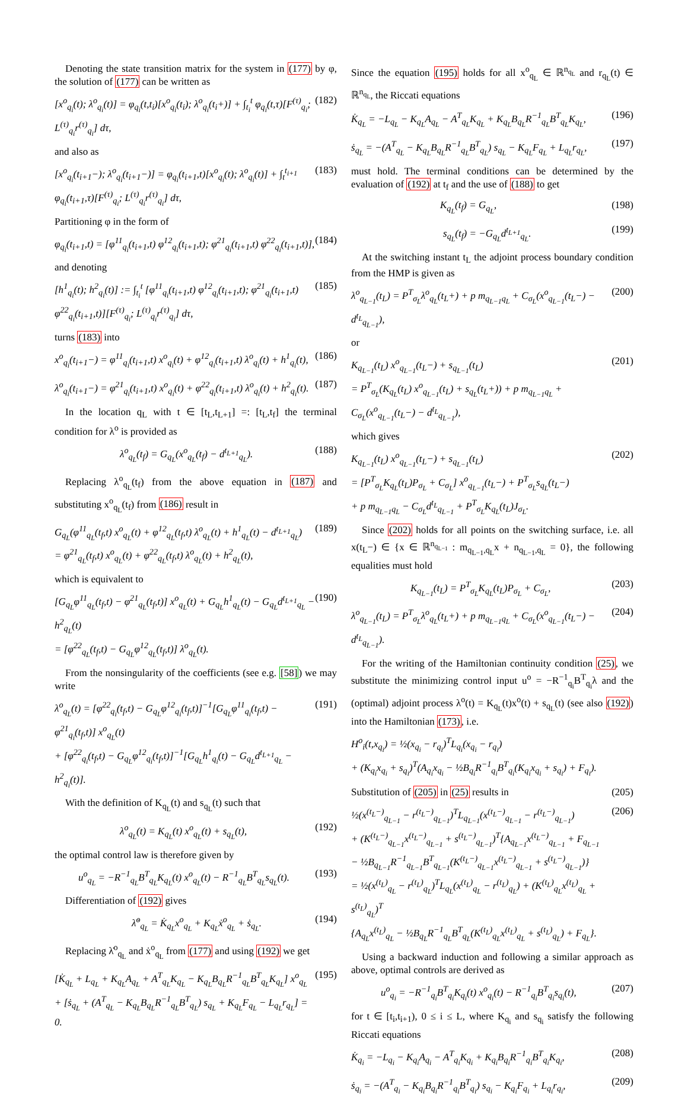Denoting the state transition matrix for the system in (177) by φ, the solution of (177) can be written as
[x<sup>o</sup><sub>q<sub>i</sub></sub>(t); λ<sup>o</sup><sub>q<sub>i</sub></sub>(t)] = φ<sub>q<sub>i</sub></sub>(t,t<sub>i</sub>)[x<sup>o</sup><sub>q<sub>i</sub></sub>(t<sub>i</sub>); λ<sup>o</sup><sub>q<sub>i</sub></sub>(t<sub>i</sub>+)] + ∫<sub>t<sub>i</sub></sub><sup>t</sup> φ<sub>q<sub>i</sub></sub>(t,τ)[F<sup>(τ)</sup><sub>q<sub>i</sub></sub>; L<sup>(τ)</sup><sub>q<sub>i</sub></sub>r<sup>(τ)</sup><sub>q<sub>i</sub></sub>] dτ, (182)
and also as
[x<sup>o</sup><sub>q<sub>i</sub></sub>(t<sub>i+1</sub>−); λ<sup>o</sup><sub>q<sub>i</sub></sub>(t<sub>i+1</sub>−)] = φ<sub>q<sub>i</sub></sub>(t<sub>i+1</sub>,t)[x<sup>o</sup><sub>q<sub>i</sub></sub>(t); λ<sup>o</sup><sub>q<sub>i</sub></sub>(t)] + ∫<sub>t</sub><sup>t<sub>i+1</sub></sup> φ<sub>q<sub>i</sub></sub>(t<sub>i+1</sub>,τ)[F<sup>(τ)</sup><sub>q<sub>i</sub></sub>; L<sup>(τ)</sup><sub>q<sub>i</sub></sub>r<sup>(τ)</sup><sub>q<sub>i</sub></sub>] dτ, (183)
Partitioning φ in the form of
φ<sub>q<sub>i</sub></sub>(t<sub>i+1</sub>,t) = [φ<sup>11</sup><sub>q<sub>i</sub></sub>(t<sub>i+1</sub>,t) φ<sup>12</sup><sub>q<sub>i</sub></sub>(t<sub>i+1</sub>,t); φ<sup>21</sup><sub>q<sub>i</sub></sub>(t<sub>i+1</sub>,t) φ<sup>22</sup><sub>q<sub>i</sub></sub>(t<sub>i+1</sub>,t)], (184)
and denoting
[h<sup>1</sup><sub>q<sub>i</sub></sub>(t); h<sup>2</sup><sub>q<sub>i</sub></sub>(t)] := ∫<sub>t<sub>i</sub></sub><sup>t</sup> [φ<sup>11</sup><sub>q<sub>i</sub></sub>(t<sub>i+1</sub>,t) φ<sup>12</sup><sub>q<sub>i</sub></sub>(t<sub>i+1</sub>,t); φ<sup>21</sup><sub>q<sub>i</sub></sub>(t<sub>i+1</sub>,t) φ<sup>22</sup><sub>q<sub>i</sub></sub>(t<sub>i+1</sub>,t)][F<sup>(τ)</sup><sub>q<sub>i</sub></sub>; L<sup>(τ)</sup><sub>q<sub>i</sub></sub>r<sup>(τ)</sup><sub>q<sub>i</sub></sub>] dτ, (185)
turns (183) into
x<sup>o</sup><sub>q<sub>i</sub></sub>(t<sub>i+1</sub>−) = φ<sup>11</sup><sub>q<sub>i</sub></sub>(t<sub>i+1</sub>,t) x<sup>o</sup><sub>q<sub>i</sub></sub>(t) + φ<sup>12</sup><sub>q<sub>i</sub></sub>(t<sub>i+1</sub>,t) λ<sup>o</sup><sub>q<sub>i</sub></sub>(t) + h<sup>1</sup><sub>q<sub>i</sub></sub>(t), (186)
λ<sup>o</sup><sub>q<sub>i</sub></sub>(t<sub>i+1</sub>−) = φ<sup>21</sup><sub>q<sub>i</sub></sub>(t<sub>i+1</sub>,t) x<sup>o</sup><sub>q<sub>i</sub></sub>(t) + φ<sup>22</sup><sub>q<sub>i</sub></sub>(t<sub>i+1</sub>,t) λ<sup>o</sup><sub>q<sub>i</sub></sub>(t) + h<sup>2</sup><sub>q<sub>i</sub></sub>(t). (187)
In the location q<sub>L</sub> with t ∈ [t<sub>L</sub>,t<sub>L+1</sub>] =: [t<sub>L</sub>,t<sub>f</sub>] the terminal condition for λ<sup>o</sup> is provided as
λ<sup>o</sup><sub>q<sub>L</sub></sub>(t<sub>f</sub>) = G<sub>q<sub>L</sub></sub>(x<sup>o</sup><sub>q<sub>L</sub></sub>(t<sub>f</sub>) − d<sup>t<sub>L+1</sub></sup><sub>q<sub>L</sub></sub>). (188)
Replacing λ<sup>o</sup><sub>q<sub>L</sub></sub>(t<sub>f</sub>) from the above equation in (187) and substituting x<sup>o</sup><sub>q<sub>L</sub></sub>(t<sub>f</sub>) from (186) result in
G<sub>q<sub>L</sub></sub>(φ<sup>11</sup><sub>q<sub>L</sub></sub>(t<sub>f</sub>,t) x<sup>o</sup><sub>q<sub>L</sub></sub>(t) + φ<sup>12</sup><sub>q<sub>L</sub></sub>(t<sub>f</sub>,t) λ<sup>o</sup><sub>q<sub>L</sub></sub>(t) + h<sup>1</sup><sub>q<sub>L</sub></sub>(t) − d<sup>t<sub>L+1</sub></sup><sub>q<sub>L</sub></sub>)
= φ<sup>21</sup><sub>q<sub>L</sub></sub>(t<sub>f</sub>,t) x<sup>o</sup><sub>q<sub>L</sub></sub>(t) + φ<sup>22</sup><sub>q<sub>L</sub></sub>(t<sub>f</sub>,t) λ<sup>o</sup><sub>q<sub>L</sub></sub>(t) + h<sup>2</sup><sub>q<sub>L</sub></sub>(t), (189)
which is equivalent to
[G<sub>q<sub>L</sub></sub>φ<sup>11</sup><sub>q<sub>L</sub></sub>(t<sub>f</sub>,t) − φ<sup>21</sup><sub>q<sub>L</sub></sub>(t<sub>f</sub>,t)] x<sup>o</sup><sub>q<sub>L</sub></sub>(t) + G<sub>q<sub>L</sub></sub>h<sup>1</sup><sub>q<sub>L</sub></sub>(t) − G<sub>q<sub>L</sub></sub>d<sup>t<sub>L+1</sub></sup><sub>q<sub>L</sub></sub> − h<sup>2</sup><sub>q<sub>L</sub></sub>(t)
= [φ<sup>22</sup><sub>q<sub>L</sub></sub>(t<sub>f</sub>,t) − G<sub>q<sub>L</sub></sub>φ<sup>12</sup><sub>q<sub>L</sub></sub>(t<sub>f</sub>,t)] λ<sup>o</sup><sub>q<sub>L</sub></sub>(t). (190)
From the nonsingularity of the coefficients (see e.g. [58]) we may write
λ<sup>o</sup><sub>q<sub>L</sub></sub>(t) = [φ<sup>22</sup><sub>q<sub>i</sub></sub>(t<sub>f</sub>,t) − G<sub>q<sub>L</sub></sub>φ<sup>12</sup><sub>q<sub>i</sub></sub>(t<sub>f</sub>,t)]<sup>−1</sup>[G<sub>q<sub>L</sub></sub>φ<sup>11</sup><sub>q<sub>i</sub></sub>(t<sub>f</sub>,t) − φ<sup>21</sup><sub>q<sub>i</sub></sub>(t<sub>f</sub>,t)] x<sup>o</sup><sub>q<sub>L</sub></sub>(t)
+ [φ<sup>22</sup><sub>q<sub>i</sub></sub>(t<sub>f</sub>,t) − G<sub>q<sub>L</sub></sub>φ<sup>12</sup><sub>q<sub>i</sub></sub>(t<sub>f</sub>,t)]<sup>−1</sup>[G<sub>q<sub>L</sub></sub>h<sup>1</sup><sub>q<sub>i</sub></sub>(t) − G<sub>q<sub>L</sub></sub>d<sup>t<sub>L+1</sub></sup><sub>q<sub>L</sub></sub> − h<sup>2</sup><sub>q<sub>i</sub></sub>(t)]. (191)
With the definition of K<sub>q<sub>L</sub></sub>(t) and s<sub>q<sub>L</sub></sub>(t) such that
λ<sup>o</sup><sub>q<sub>L</sub></sub>(t) = K<sub>q<sub>L</sub></sub>(t) x<sup>o</sup><sub>q<sub>L</sub></sub>(t) + s<sub>q<sub>L</sub></sub>(t), (192)
the optimal control law is therefore given by
u<sup>o</sup><sub>q<sub>L</sub></sub> = −R<sup>−1</sup><sub>q<sub>L</sub></sub>B<sup>T</sup><sub>q<sub>L</sub></sub>K<sub>q<sub>L</sub></sub>(t) x<sup>o</sup><sub>q<sub>L</sub></sub>(t) − R<sup>−1</sup><sub>q<sub>L</sub></sub>B<sup>T</sup><sub>q<sub>L</sub></sub>s<sub>q<sub>L</sub></sub>(t). (193)
Differentiation of (192) gives
λ̇<sup>o</sup><sub>q<sub>L</sub></sub> = K̇<sub>q<sub>L</sub></sub>x<sup>o</sup><sub>q<sub>L</sub></sub> + K<sub>q<sub>L</sub></sub>ẋ<sup>o</sup><sub>q<sub>L</sub></sub> + ṡ<sub>q<sub>L</sub></sub>. (194)
Replacing λ̇<sup>o</sup><sub>q<sub>L</sub></sub> and ẋ<sup>o</sup><sub>q<sub>L</sub></sub> from (177) and using (192) we get
[K̇<sub>q<sub>L</sub></sub> + L<sub>q<sub>L</sub></sub> + K<sub>q<sub>L</sub></sub>A<sub>q<sub>L</sub></sub> + A<sup>T</sup><sub>q<sub>L</sub></sub>K<sub>q<sub>L</sub></sub> − K<sub>q<sub>L</sub></sub>B<sub>q<sub>L</sub></sub>R<sup>−1</sup><sub>q<sub>L</sub></sub>B<sup>T</sup><sub>q<sub>L</sub></sub>K<sub>q<sub>L</sub></sub>] x<sup>o</sup><sub>q<sub>L</sub></sub>
+ [ṡ<sub>q<sub>L</sub></sub> + (A<sup>T</sup><sub>q<sub>L</sub></sub> − K<sub>q<sub>L</sub></sub>B<sub>q<sub>L</sub></sub>R<sup>−1</sup><sub>q<sub>L</sub></sub>B<sup>T</sup><sub>q<sub>L</sub></sub>) s<sub>q<sub>L</sub></sub> + K<sub>q<sub>L</sub></sub>F<sub>q<sub>L</sub></sub> − L<sub>q<sub>L</sub></sub>r<sub>q<sub>L</sub></sub>] = 0. (195)
Since the equation (195) holds for all x<sup>o</sup><sub>q<sub>L</sub></sub> ∈ ℝ<sup>n<sub>q<sub>L</sub></sub></sup> and r<sub>q<sub>L</sub></sub>(t) ∈ ℝ<sup>n<sub>q<sub>L</sub></sub></sup>, the Riccati equations
K̇<sub>q<sub>L</sub></sub> = −L<sub>q<sub>L</sub></sub> − K<sub>q<sub>L</sub></sub>A<sub>q<sub>L</sub></sub> − A<sup>T</sup><sub>q<sub>L</sub></sub>K<sub>q<sub>L</sub></sub> + K<sub>q<sub>L</sub></sub>B<sub>q<sub>L</sub></sub>R<sup>−1</sup><sub>q<sub>L</sub></sub>B<sup>T</sup><sub>q<sub>L</sub></sub>K<sub>q<sub>L</sub></sub>, (196)
ṡ<sub>q<sub>L</sub></sub> = −(A<sup>T</sup><sub>q<sub>L</sub></sub> − K<sub>q<sub>L</sub></sub>B<sub>q<sub>L</sub></sub>R<sup>−1</sup><sub>q<sub>L</sub></sub>B<sup>T</sup><sub>q<sub>L</sub></sub>) s<sub>q<sub>L</sub></sub> − K<sub>q<sub>L</sub></sub>F<sub>q<sub>L</sub></sub> + L<sub>q<sub>L</sub></sub>r<sub>q<sub>L</sub></sub>, (197)
must hold. The terminal conditions can be determined by the evaluation of (192) at t<sub>f</sub> and the use of (188) to get
K<sub>q<sub>L</sub></sub>(t<sub>f</sub>) = G<sub>q<sub>L</sub></sub>, (198)
s<sub>q<sub>L</sub></sub>(t<sub>f</sub>) = −G<sub>q<sub>L</sub></sub>d<sup>t<sub>L+1</sub></sup><sub>q<sub>L</sub></sub>. (199)
At the switching instant t<sub>L</sub> the adjoint process boundary condition from the HMP is given as
λ<sup>o</sup><sub>q<sub>L−1</sub></sub>(t<sub>L</sub>) = P<sup>T</sup><sub>σ<sub>L</sub></sub>λ<sup>o</sup><sub>q<sub>L</sub></sub>(t<sub>L</sub>+) + p m<sub>q<sub>L−1</sub>q<sub>L</sub></sub> + C<sub>σ<sub>L</sub></sub>(x<sup>o</sup><sub>q<sub>L−1</sub></sub>(t<sub>L</sub>−) − d<sup>t<sub>L</sub></sup><sub>q<sub>L−1</sub></sub>), (200)
or
K<sub>q<sub>L−1</sub></sub>(t<sub>L</sub>) x<sup>o</sup><sub>q<sub>L−1</sub></sub>(t<sub>L</sub>−) + s<sub>q<sub>L−1</sub></sub>(t<sub>L</sub>)
= P<sup>T</sup><sub>σ<sub>L</sub></sub>(K<sub>q<sub>L</sub></sub>(t<sub>L</sub>) x<sup>o</sup><sub>q<sub>L−1</sub></sub>(t<sub>L</sub>) + s<sub>q<sub>L</sub></sub>(t<sub>L</sub>+)) + p m<sub>q<sub>L−1</sub>q<sub>L</sub></sub> + C<sub>σ<sub>L</sub></sub>(x<sup>o</sup><sub>q<sub>L−1</sub></sub>(t<sub>L</sub>−) − d<sup>t<sub>L</sub></sup><sub>q<sub>L−1</sub></sub>), (201)
which gives
K<sub>q<sub>L−1</sub></sub>(t<sub>L</sub>) x<sup>o</sup><sub>q<sub>L−1</sub></sub>(t<sub>L</sub>−) + s<sub>q<sub>L−1</sub></sub>(t<sub>L</sub>)
= [P<sup>T</sup><sub>σ<sub>L</sub></sub>K<sub>q<sub>L</sub></sub>(t<sub>L</sub>)P<sub>σ<sub>L</sub></sub> + C<sub>σ<sub>L</sub></sub>] x<sup>o</sup><sub>q<sub>L−1</sub></sub>(t<sub>L</sub>−) + P<sup>T</sup><sub>σ<sub>L</sub></sub>s<sub>q<sub>L</sub></sub>(t<sub>L</sub>−)
+ p m<sub>q<sub>L−1</sub>q<sub>L</sub></sub> − C<sub>σ<sub>L</sub></sub>d<sup>t<sub>L</sub></sup><sub>q<sub>L−1</sub></sub> + P<sup>T</sup><sub>σ<sub>L</sub></sub>K<sub>q<sub>L</sub></sub>(t<sub>L</sub>)J<sub>σ<sub>L</sub></sub>. (202)
Since (202) holds for all points on the switching surface, i.e. all x(t<sub>L</sub>−) ∈ {x ∈ ℝ<sup>n<sub>q<sub>L−1</sub></sub></sup> : m<sub>q<sub>L−1</sub>,q<sub>L</sub></sub>x + n<sub>q<sub>L−1</sub>,q<sub>L</sub></sub> = 0}, the following equalities must hold
K<sub>q<sub>L−1</sub></sub>(t<sub>L</sub>) = P<sup>T</sup><sub>σ<sub>L</sub></sub>K<sub>q<sub>L</sub></sub>(t<sub>L</sub>)P<sub>σ<sub>L</sub></sub> + C<sub>σ<sub>L</sub></sub>, (203)
λ<sup>o</sup><sub>q<sub>L−1</sub></sub>(t<sub>L</sub>) = P<sup>T</sup><sub>σ<sub>L</sub></sub>λ<sup>o</sup><sub>q<sub>L</sub></sub>(t<sub>L</sub>+) + p m<sub>q<sub>L−1</sub>q<sub>L</sub></sub> + C<sub>σ<sub>L</sub></sub>(x<sup>o</sup><sub>q<sub>L−1</sub></sub>(t<sub>L</sub>−) − d<sup>t<sub>L</sub></sup><sub>q<sub>L−1</sub></sub>). (204)
For the writing of the Hamiltonian continuity condition (25), we substitute the minimizing control input u<sup>o</sup> = −R<sup>−1</sup><sub>q<sub>i</sub></sub>B<sup>T</sup><sub>q<sub>i</sub></sub>λ and the (optimal) adjoint process λ<sup>o</sup>(t) = K<sub>q<sub>L</sub></sub>(t)x<sup>o</sup>(t) + s<sub>q<sub>L</sub></sub>(t) (see also (192)) into the Hamiltonian (173), i.e.
H<sup>o</sup><sub>i</sub>(t,x<sub>q<sub>i</sub></sub>) = ½(x<sub>q<sub>i</sub></sub> − r<sub>q<sub>i</sub></sub>)<sup>T</sup>L<sub>q<sub>i</sub></sub>(x<sub>q<sub>i</sub></sub> − r<sub>q<sub>i</sub></sub>)
+ (K<sub>q<sub>i</sub></sub>x<sub>q<sub>i</sub></sub> + s<sub>q<sub>i</sub></sub>)<sup>T</sup>(A<sub>q<sub>i</sub></sub>x<sub>q<sub>i</sub></sub> − ½B<sub>q<sub>i</sub></sub>R<sup>−1</sup><sub>q<sub>i</sub></sub>B<sup>T</sup><sub>q<sub>i</sub></sub>(K<sub>q<sub>i</sub></sub>x<sub>q<sub>i</sub></sub> + s<sub>q<sub>i</sub></sub>) + F<sub>q<sub>i</sub></sub>).
Substitution of (205) in (25) results in (205)
½(x<sup>(t<sub>L</sub>−)</sup><sub>q<sub>L−1</sub></sub> − r<sup>(t<sub>L</sub>−)</sup><sub>q<sub>L−1</sub></sub>)<sup>T</sup>L<sub>q<sub>L−1</sub></sub>(x<sup>(t<sub>L</sub>−)</sup><sub>q<sub>L−1</sub></sub> − r<sup>(t<sub>L</sub>−)</sup><sub>q<sub>L−1</sub></sub>)
+ (K<sup>(t<sub>L</sub>−)</sup><sub>q<sub>L−1</sub></sub>x<sup>(t<sub>L</sub>−)</sup><sub>q<sub>L−1</sub></sub> + s<sup>(t<sub>L</sub>−)</sup><sub>q<sub>L−1</sub></sub>)<sup>T</sup>{A<sub>q<sub>L−1</sub></sub>x<sup>(t<sub>L</sub>−)</sup><sub>q<sub>L−1</sub></sub> + F<sub>q<sub>L−1</sub></sub>
− ½B<sub>q<sub>L−1</sub></sub>R<sup>−1</sup><sub>q<sub>L−1</sub></sub>B<sup>T</sup><sub>q<sub>L−1</sub></sub>(K<sup>(t<sub>L</sub>−)</sup><sub>q<sub>L−1</sub></sub>x<sup>(t<sub>L</sub>−)</sup><sub>q<sub>L−1</sub></sub> + s<sup>(t<sub>L</sub>−)</sup><sub>q<sub>L−1</sub></sub>)}
= ½(x<sup>(t<sub>L</sub>)</sup><sub>q<sub>L</sub></sub> − r<sup>(t<sub>L</sub>)</sup><sub>q<sub>L</sub></sub>)<sup>T</sup>L<sub>q<sub>L</sub></sub>(x<sup>(t<sub>L</sub>)</sup><sub>q<sub>L</sub></sub> − r<sup>(t<sub>L</sub>)</sup><sub>q<sub>L</sub></sub>) + (K<sup>(t<sub>L</sub>)</sup><sub>q<sub>L</sub></sub>x<sup>(t<sub>L</sub>)</sup><sub>q<sub>L</sub></sub> + s<sup>(t<sub>L</sub>)</sup><sub>q<sub>L</sub></sub>)<sup>T</sup>
{A<sub>q<sub>L</sub></sub>x<sup>(t<sub>L</sub>)</sup><sub>q<sub>L</sub></sub> − ½B<sub>q<sub>L</sub></sub>R<sup>−1</sup><sub>q<sub>L</sub></sub>B<sup>T</sup><sub>q<sub>L</sub></sub>(K<sup>(t<sub>L</sub>)</sup><sub>q<sub>L</sub></sub>x<sup>(t<sub>L</sub>)</sup><sub>q<sub>L</sub></sub> + s<sup>(t<sub>L</sub>)</sup><sub>q<sub>L</sub></sub>) + F<sub>q<sub>L</sub></sub>}. (206)
Using a backward induction and following a similar approach as above, optimal controls are derived as
u<sup>o</sup><sub>q<sub>i</sub></sub> = −R<sup>−1</sup><sub>q<sub>i</sub></sub>B<sup>T</sup><sub>q<sub>i</sub></sub>K<sub>q<sub>i</sub></sub>(t) x<sup>o</sup><sub>q<sub>i</sub></sub>(t) − R<sup>−1</sup><sub>q<sub>i</sub></sub>B<sup>T</sup><sub>q<sub>i</sub></sub>s<sub>q<sub>i</sub></sub>(t), (207)
for t ∈ [t<sub>i</sub>,t<sub>i+1</sub>), 0 ≤ i ≤ L, where K<sub>q<sub>i</sub></sub> and s<sub>q<sub>i</sub></sub> satisfy the following Riccati equations
K̇<sub>q<sub>i</sub></sub> = −L<sub>q<sub>i</sub></sub> − K<sub>q<sub>i</sub></sub>A<sub>q<sub>i</sub></sub> − A<sup>T</sup><sub>q<sub>i</sub></sub>K<sub>q<sub>i</sub></sub> + K<sub>q<sub>i</sub></sub>B<sub>q<sub>i</sub></sub>R<sup>−1</sup><sub>q<sub>i</sub></sub>B<sup>T</sup><sub>q<sub>i</sub></sub>K<sub>q<sub>i</sub></sub>, (208)
ṡ<sub>q<sub>i</sub></sub> = −(A<sup>T</sup><sub>q<sub>i</sub></sub> − K<sub>q<sub>i</sub></sub>B<sub>q<sub>i</sub></sub>R<sup>−1</sup><sub>q<sub>i</sub></sub>B<sup>T</sup><sub>q<sub>i</sub></sub>) s<sub>q<sub>i</sub></sub> − K<sub>q<sub>i</sub></sub>F<sub>q<sub>i</sub></sub> + L<sub>q<sub>i</sub></sub>r<sub>q<sub>i</sub></sub>, (209)